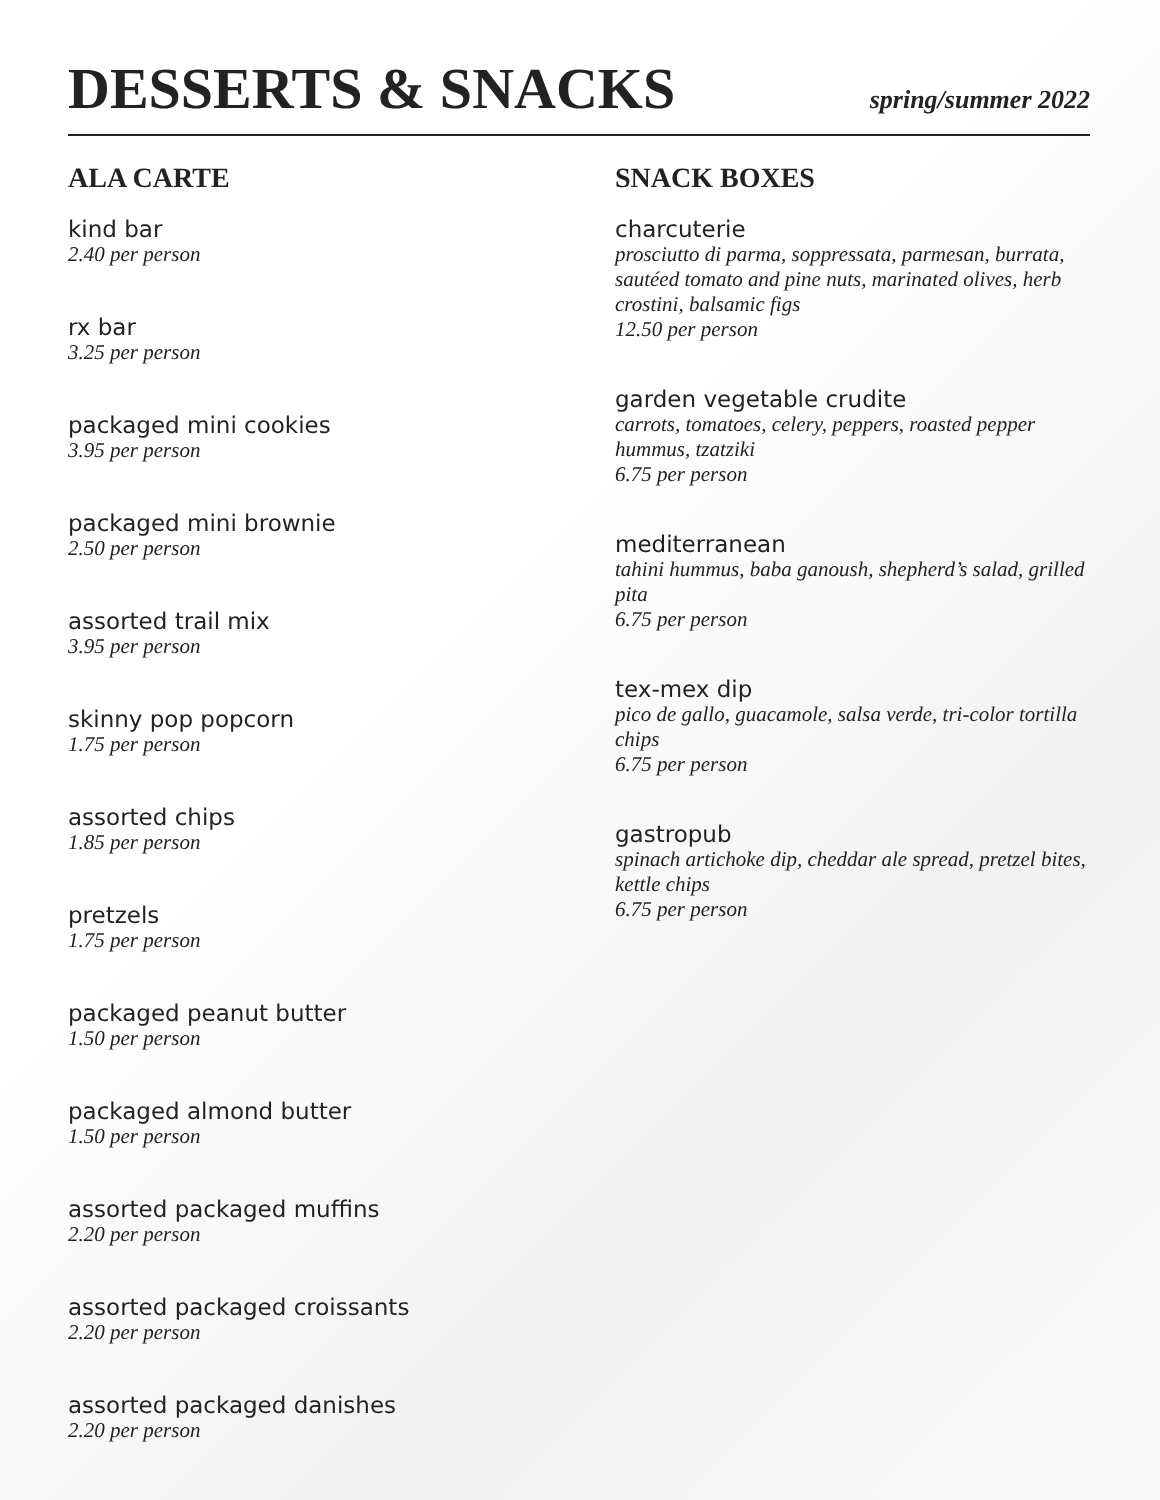DESSERTS & SNACKS
spring/summer 2022
ALA CARTE
kind bar
2.40 per person
rx bar
3.25 per person
packaged mini cookies
3.95 per person
packaged mini brownie
2.50 per person
assorted trail mix
3.95 per person
skinny pop popcorn
1.75 per person
assorted chips
1.85 per person
pretzels
1.75 per person
packaged peanut butter
1.50 per person
packaged almond butter
1.50 per person
assorted packaged muffins
2.20 per person
assorted packaged croissants
2.20 per person
assorted packaged danishes
2.20 per person
SNACK BOXES
charcuterie
prosciutto di parma, soppressata, parmesan, burrata, sautéed tomato and pine nuts, marinated olives, herb crostini, balsamic figs
12.50 per person
garden vegetable crudite
carrots, tomatoes, celery, peppers, roasted pepper hummus, tzatziki
6.75 per person
mediterranean
tahini hummus, baba ganoush, shepherd’s salad, grilled pita
6.75 per person
tex-mex dip
pico de gallo, guacamole, salsa verde, tri-color tortilla chips
6.75 per person
gastropub
spinach artichoke dip, cheddar ale spread, pretzel bites, kettle chips
6.75 per person